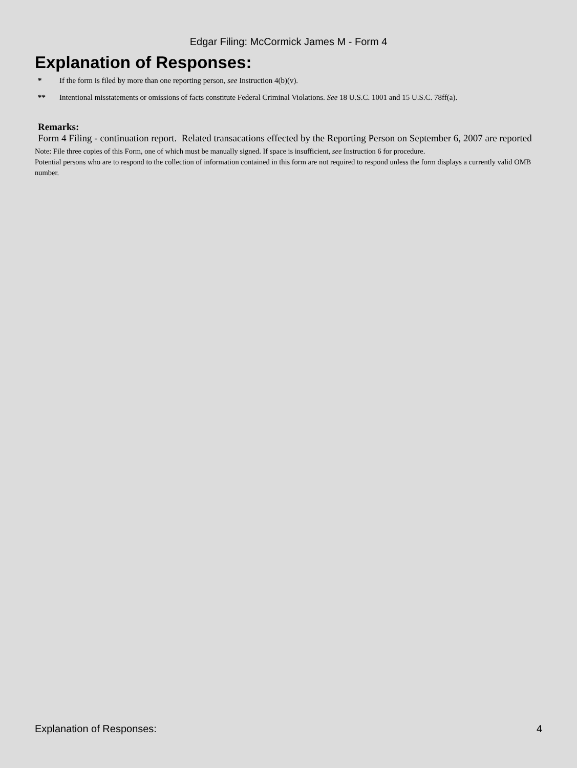Edgar Filing: McCormick James M - Form 4
Explanation of Responses:
* If the form is filed by more than one reporting person, see Instruction 4(b)(v).
** Intentional misstatements or omissions of facts constitute Federal Criminal Violations. See 18 U.S.C. 1001 and 15 U.S.C. 78ff(a).
Remarks:
Form 4 Filing - continuation report. Related transacations effected by the Reporting Person on September 6, 2007 are reported
Note: File three copies of this Form, one of which must be manually signed. If space is insufficient, see Instruction 6 for procedure.
Potential persons who are to respond to the collection of information contained in this form are not required to respond unless the form displays a currently valid OMB number.
Explanation of Responses: 4